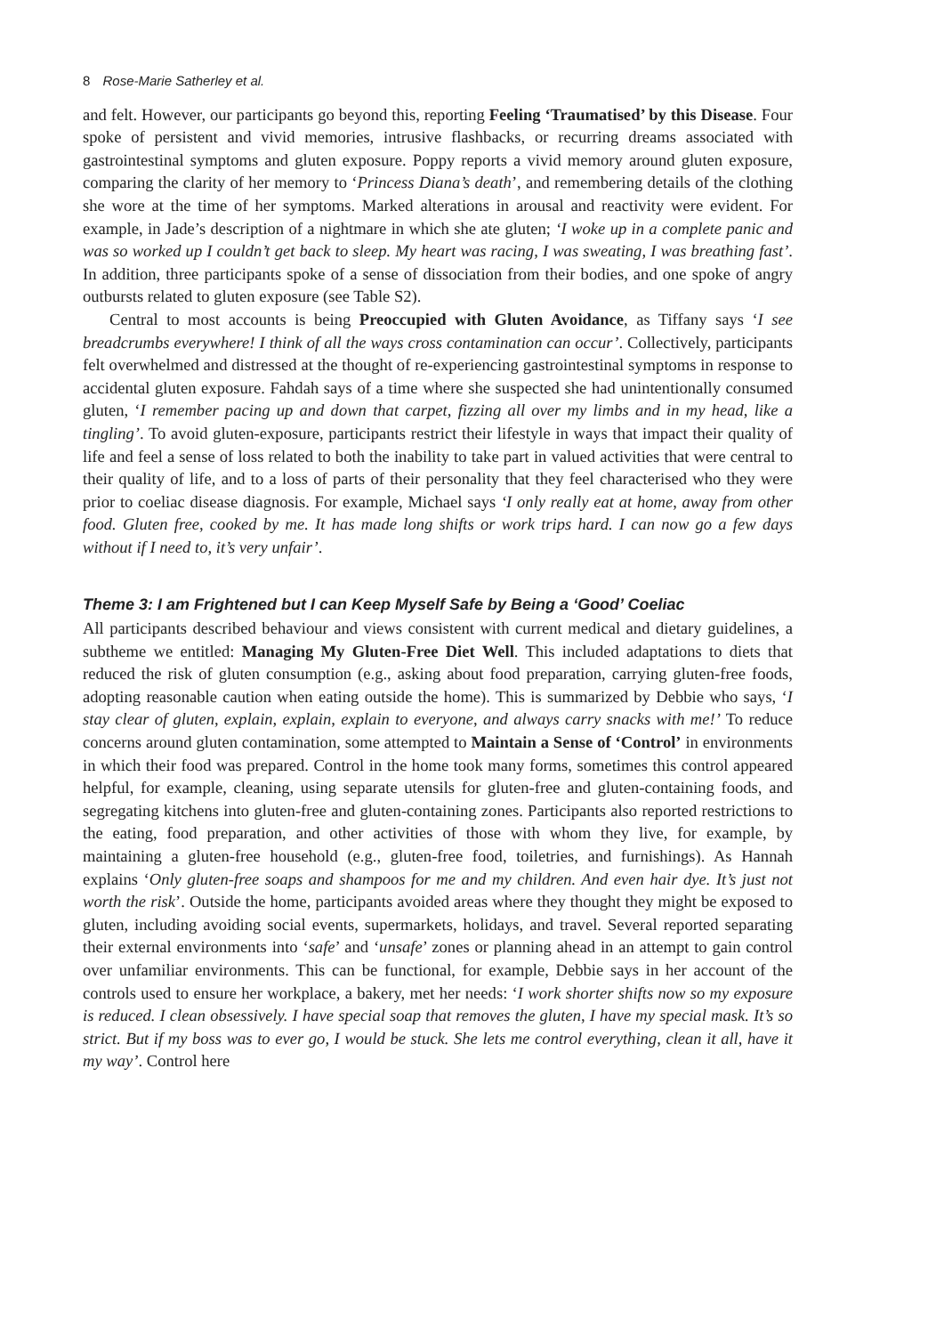8 Rose-Marie Satherley et al.
and felt. However, our participants go beyond this, reporting Feeling ‘Traumatised’ by this Disease. Four spoke of persistent and vivid memories, intrusive flashbacks, or recurring dreams associated with gastrointestinal symptoms and gluten exposure. Poppy reports a vivid memory around gluten exposure, comparing the clarity of her memory to ‘Princess Diana’s death’, and remembering details of the clothing she wore at the time of her symptoms. Marked alterations in arousal and reactivity were evident. For example, in Jade’s description of a nightmare in which she ate gluten; ‘I woke up in a complete panic and was so worked up I couldn’t get back to sleep. My heart was racing, I was sweating, I was breathing fast’. In addition, three participants spoke of a sense of dissociation from their bodies, and one spoke of angry outbursts related to gluten exposure (see Table S2).
Central to most accounts is being Preoccupied with Gluten Avoidance, as Tiffany says ‘I see breadcrumbs everywhere! I think of all the ways cross contamination can occur’. Collectively, participants felt overwhelmed and distressed at the thought of re-experiencing gastrointestinal symptoms in response to accidental gluten exposure. Fahdah says of a time where she suspected she had unintentionally consumed gluten, ‘I remember pacing up and down that carpet, fizzing all over my limbs and in my head, like a tingling’. To avoid gluten-exposure, participants restrict their lifestyle in ways that impact their quality of life and feel a sense of loss related to both the inability to take part in valued activities that were central to their quality of life, and to a loss of parts of their personality that they feel characterised who they were prior to coeliac disease diagnosis. For example, Michael says ‘I only really eat at home, away from other food. Gluten free, cooked by me. It has made long shifts or work trips hard. I can now go a few days without if I need to, it’s very unfair’.
Theme 3: I am Frightened but I can Keep Myself Safe by Being a ‘Good’ Coeliac
All participants described behaviour and views consistent with current medical and dietary guidelines, a subtheme we entitled: Managing My Gluten-Free Diet Well. This included adaptations to diets that reduced the risk of gluten consumption (e.g., asking about food preparation, carrying gluten-free foods, adopting reasonable caution when eating outside the home). This is summarized by Debbie who says, ‘I stay clear of gluten, explain, explain, explain to everyone, and always carry snacks with me!’ To reduce concerns around gluten contamination, some attempted to Maintain a Sense of ‘Control’ in environments in which their food was prepared. Control in the home took many forms, sometimes this control appeared helpful, for example, cleaning, using separate utensils for gluten-free and gluten-containing foods, and segregating kitchens into gluten-free and gluten-containing zones. Participants also reported restrictions to the eating, food preparation, and other activities of those with whom they live, for example, by maintaining a gluten-free household (e.g., gluten-free food, toiletries, and furnishings). As Hannah explains ‘Only gluten-free soaps and shampoos for me and my children. And even hair dye. It’s just not worth the risk’. Outside the home, participants avoided areas where they thought they might be exposed to gluten, including avoiding social events, supermarkets, holidays, and travel. Several reported separating their external environments into ‘safe’ and ‘unsafe’ zones or planning ahead in an attempt to gain control over unfamiliar environments. This can be functional, for example, Debbie says in her account of the controls used to ensure her workplace, a bakery, met her needs: ‘I work shorter shifts now so my exposure is reduced. I clean obsessively. I have special soap that removes the gluten, I have my special mask. It’s so strict. But if my boss was to ever go, I would be stuck. She lets me control everything, clean it all, have it my way’. Control here